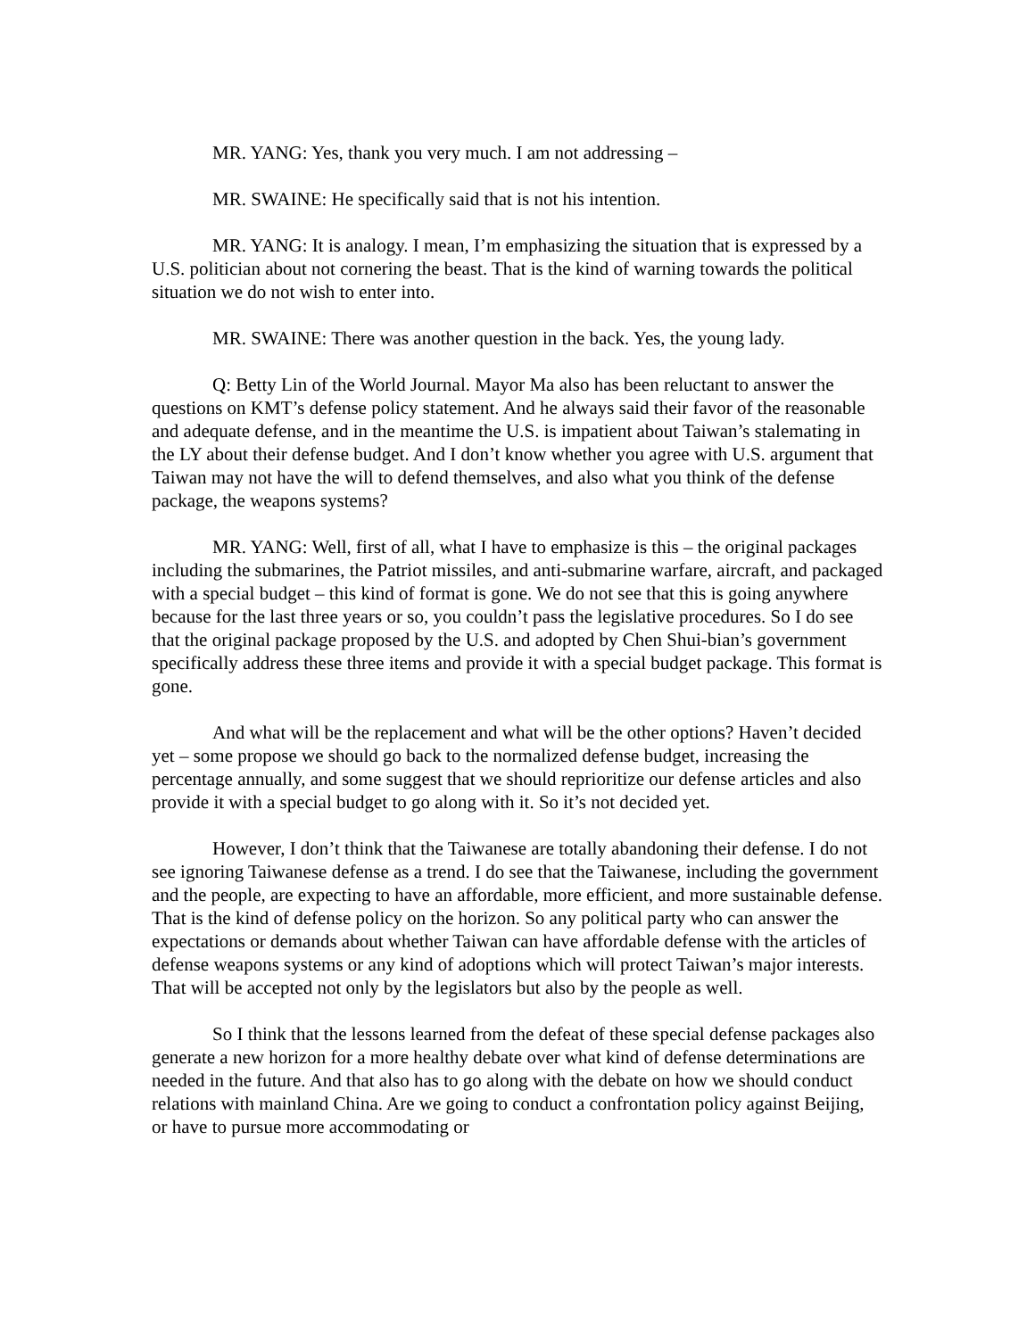MR. YANG: Yes, thank you very much. I am not addressing –
MR. SWAINE: He specifically said that is not his intention.
MR. YANG: It is analogy. I mean, I’m emphasizing the situation that is expressed by a U.S. politician about not cornering the beast. That is the kind of warning towards the political situation we do not wish to enter into.
MR. SWAINE: There was another question in the back. Yes, the young lady.
Q: Betty Lin of the World Journal. Mayor Ma also has been reluctant to answer the questions on KMT’s defense policy statement. And he always said their favor of the reasonable and adequate defense, and in the meantime the U.S. is impatient about Taiwan’s stalemating in the LY about their defense budget. And I don’t know whether you agree with U.S. argument that Taiwan may not have the will to defend themselves, and also what you think of the defense package, the weapons systems?
MR. YANG: Well, first of all, what I have to emphasize is this – the original packages including the submarines, the Patriot missiles, and anti-submarine warfare, aircraft, and packaged with a special budget – this kind of format is gone. We do not see that this is going anywhere because for the last three years or so, you couldn’t pass the legislative procedures. So I do see that the original package proposed by the U.S. and adopted by Chen Shui-bian’s government specifically address these three items and provide it with a special budget package. This format is gone.
And what will be the replacement and what will be the other options? Haven’t decided yet – some propose we should go back to the normalized defense budget, increasing the percentage annually, and some suggest that we should reprioritize our defense articles and also provide it with a special budget to go along with it. So it’s not decided yet.
However, I don’t think that the Taiwanese are totally abandoning their defense. I do not see ignoring Taiwanese defense as a trend. I do see that the Taiwanese, including the government and the people, are expecting to have an affordable, more efficient, and more sustainable defense. That is the kind of defense policy on the horizon. So any political party who can answer the expectations or demands about whether Taiwan can have affordable defense with the articles of defense weapons systems or any kind of adoptions which will protect Taiwan’s major interests. That will be accepted not only by the legislators but also by the people as well.
So I think that the lessons learned from the defeat of these special defense packages also generate a new horizon for a more healthy debate over what kind of defense determinations are needed in the future. And that also has to go along with the debate on how we should conduct relations with mainland China. Are we going to conduct a confrontation policy against Beijing, or have to pursue more accommodating or